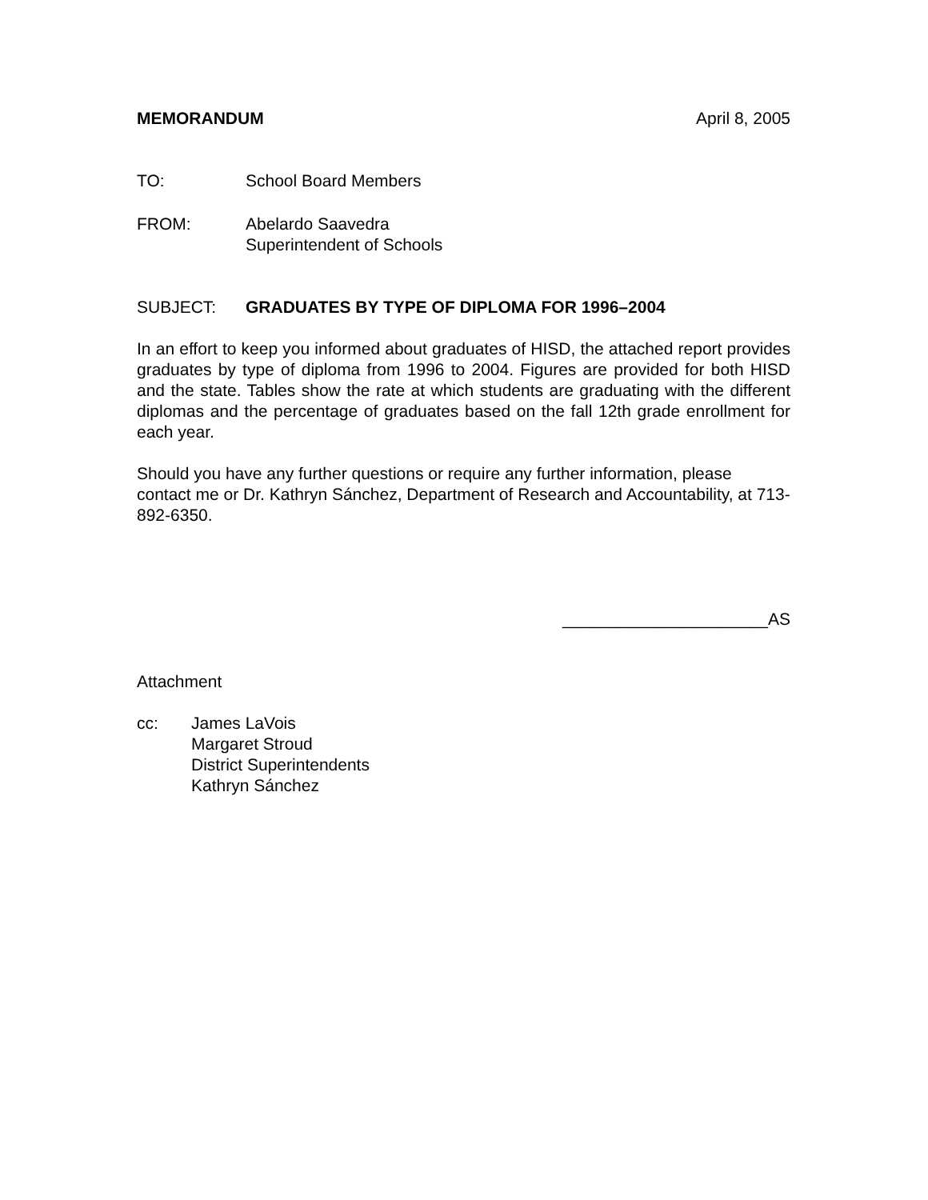MEMORANDUM April 8, 2005
TO: School Board Members
FROM: Abelardo Saavedra
Superintendent of Schools
SUBJECT: GRADUATES BY TYPE OF DIPLOMA FOR 1996–2004
In an effort to keep you informed about graduates of HISD, the attached report provides graduates by type of diploma from 1996 to 2004. Figures are provided for both HISD and the state. Tables show the rate at which students are graduating with the different diplomas and the percentage of graduates based on the fall 12th grade enrollment for each year.
Should you have any further questions or require any further information, please contact me or Dr. Kathryn Sánchez, Department of Research and Accountability, at 713-892-6350.
______________________AS
Attachment
cc: James LaVois
Margaret Stroud
District Superintendents
Kathryn Sánchez